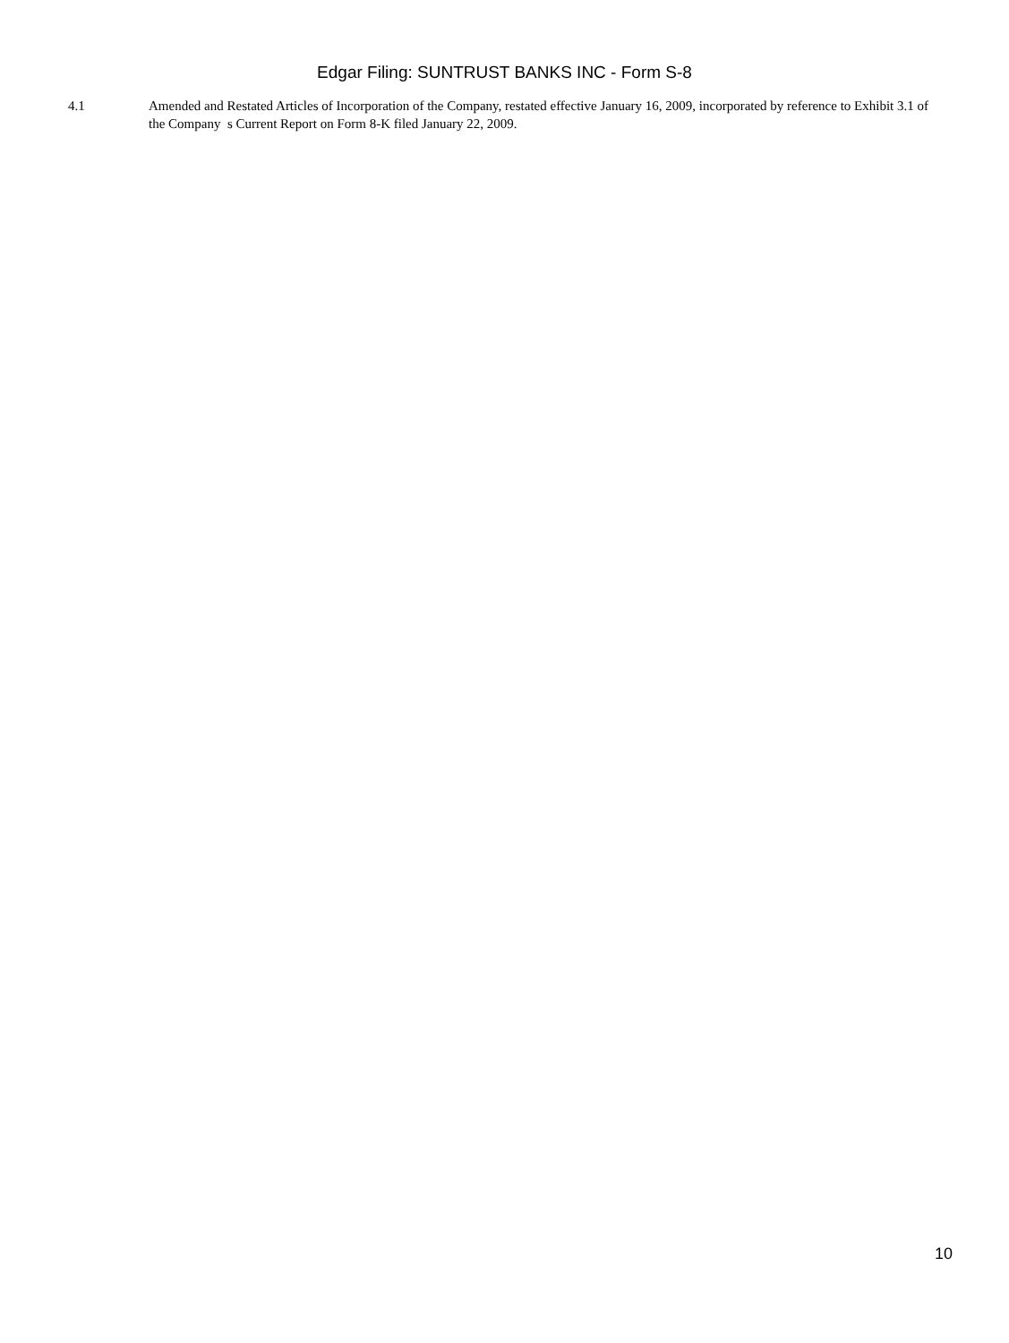Edgar Filing: SUNTRUST BANKS INC - Form S-8
4.1 Amended and Restated Articles of Incorporation of the Company, restated effective January 16, 2009, incorporated by reference to Exhibit 3.1 of the Company s Current Report on Form 8-K filed January 22, 2009.
10